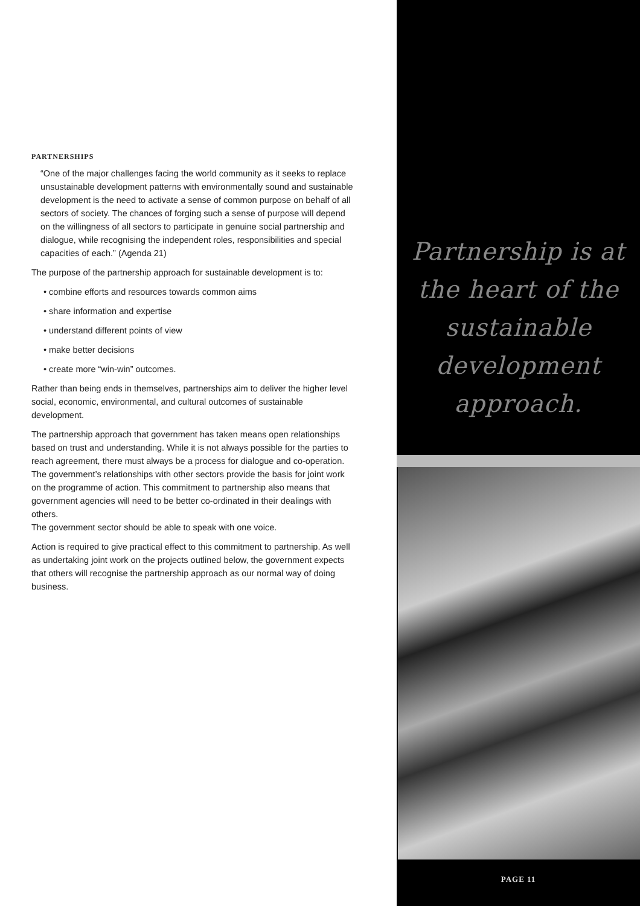PARTNERSHIPS
“One of the major challenges facing the world community as it seeks to replace unsustainable development patterns with environmentally sound and sustainable development is the need to activate a sense of common purpose on behalf of all sectors of society. The chances of forging such a sense of purpose will depend on the willingness of all sectors to participate in genuine social partnership and dialogue, while recognising the independent roles, responsibilities and special capacities of each.” (Agenda 21)
The purpose of the partnership approach for sustainable development is to:
• combine efforts and resources towards common aims
• share information and expertise
• understand different points of view
• make better decisions
• create more “win-win” outcomes.
Rather than being ends in themselves, partnerships aim to deliver the higher level social, economic, environmental, and cultural outcomes of sustainable development.
The partnership approach that government has taken means open relationships based on trust and understanding. While it is not always possible for the parties to reach agreement, there must always be a process for dialogue and co-operation. The government’s relationships with other sectors provide the basis for joint work on the programme of action. This commitment to partnership also means that government agencies will need to be better co-ordinated in their dealings with others.
The government sector should be able to speak with one voice.
Action is required to give practical effect to this commitment to partnership. As well as undertaking joint work on the projects outlined below, the government expects that others will recognise the partnership approach as our normal way of doing business.
Partnership is at
the heart of the
sustainable
development
approach.
PAGE 11